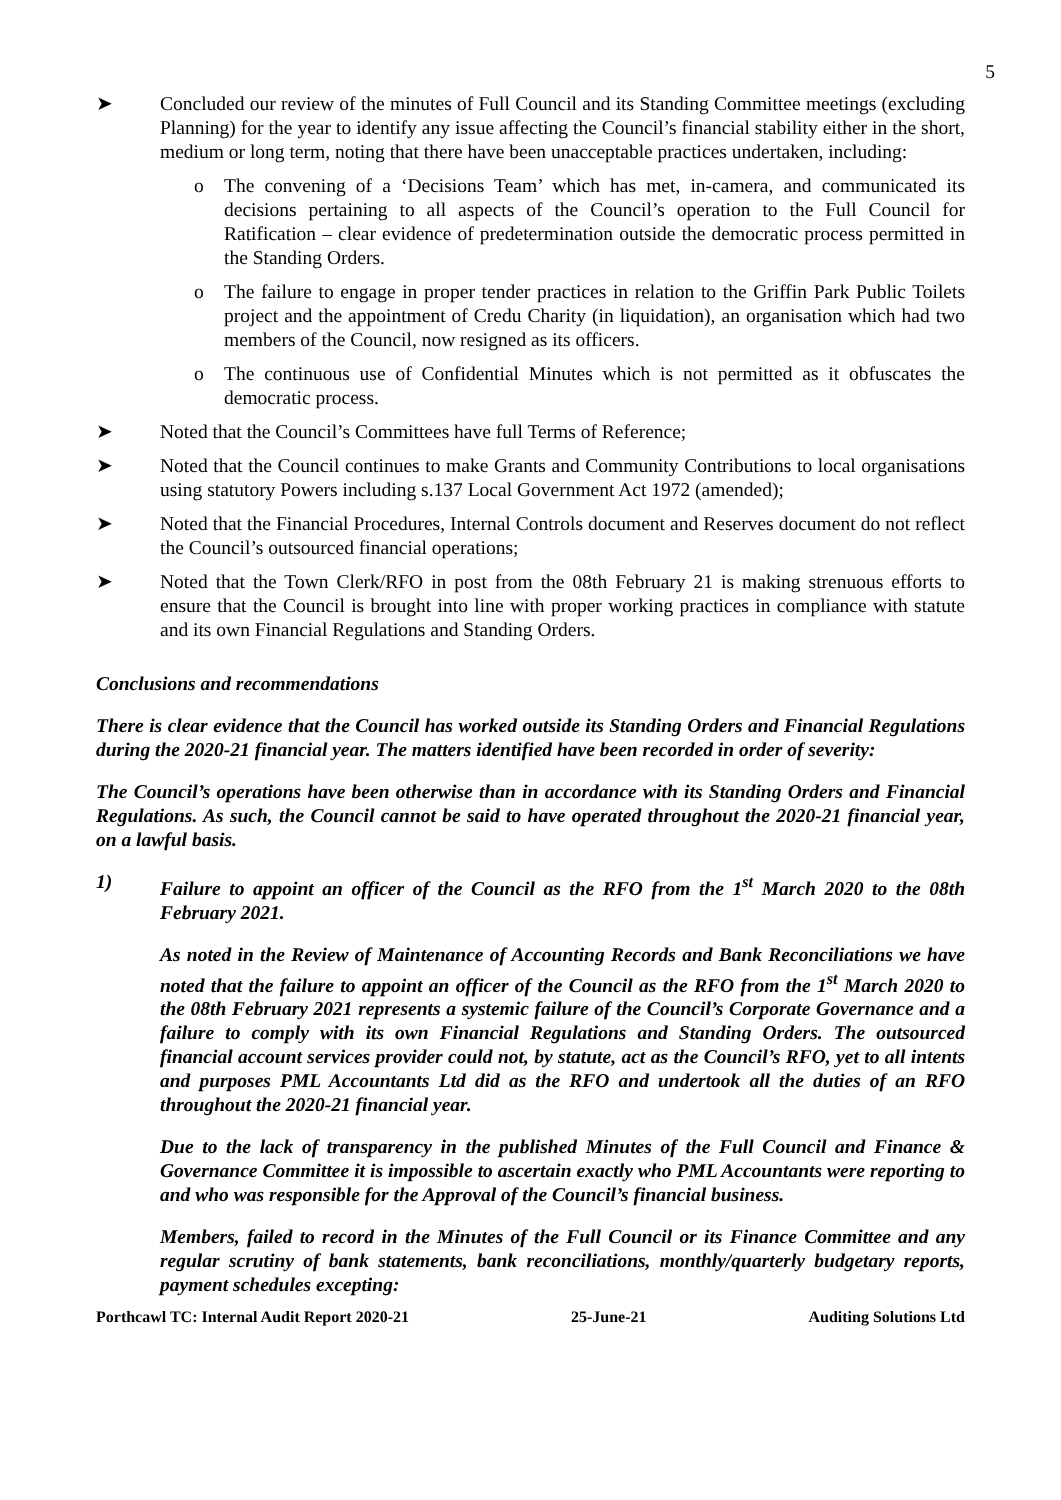5
➤ Concluded our review of the minutes of Full Council and its Standing Committee meetings (excluding Planning) for the year to identify any issue affecting the Council’s financial stability either in the short, medium or long term, noting that there have been unacceptable practices undertaken, including:
o The convening of a ‘Decisions Team’ which has met, in-camera, and communicated its decisions pertaining to all aspects of the Council’s operation to the Full Council for Ratification – clear evidence of predetermination outside the democratic process permitted in the Standing Orders.
o The failure to engage in proper tender practices in relation to the Griffin Park Public Toilets project and the appointment of Credu Charity (in liquidation), an organisation which had two members of the Council, now resigned as its officers.
o The continuous use of Confidential Minutes which is not permitted as it obfuscates the democratic process.
➤ Noted that the Council’s Committees have full Terms of Reference;
➤ Noted that the Council continues to make Grants and Community Contributions to local organisations using statutory Powers including s.137 Local Government Act 1972 (amended);
➤ Noted that the Financial Procedures, Internal Controls document and Reserves document do not reflect the Council’s outsourced financial operations;
➤ Noted that the Town Clerk/RFO in post from the 08th February 21 is making strenuous efforts to ensure that the Council is brought into line with proper working practices in compliance with statute and its own Financial Regulations and Standing Orders.
Conclusions and recommendations
There is clear evidence that the Council has worked outside its Standing Orders and Financial Regulations during the 2020-21 financial year. The matters identified have been recorded in order of severity:
The Council’s operations have been otherwise than in accordance with its Standing Orders and Financial Regulations. As such, the Council cannot be said to have operated throughout the 2020-21 financial year, on a lawful basis.
1) Failure to appoint an officer of the Council as the RFO from the 1<sup>st</sup> March 2020 to the 08th February 2021.
As noted in the Review of Maintenance of Accounting Records and Bank Reconciliations we have noted that the failure to appoint an officer of the Council as the RFO from the 1<sup>st</sup> March 2020 to the 08th February 2021 represents a systemic failure of the Council’s Corporate Governance and a failure to comply with its own Financial Regulations and Standing Orders. The outsourced financial account services provider could not, by statute, act as the Council’s RFO, yet to all intents and purposes PML Accountants Ltd did as the RFO and undertook all the duties of an RFO throughout the 2020-21 financial year.
Due to the lack of transparency in the published Minutes of the Full Council and Finance & Governance Committee it is impossible to ascertain exactly who PML Accountants were reporting to and who was responsible for the Approval of the Council’s financial business.
Members, failed to record in the Minutes of the Full Council or its Finance Committee and any regular scrutiny of bank statements, bank reconciliations, monthly/quarterly budgetary reports, payment schedules excepting:
Porthcawl TC: Internal Audit Report 2020-21 25-June-21 Auditing Solutions Ltd